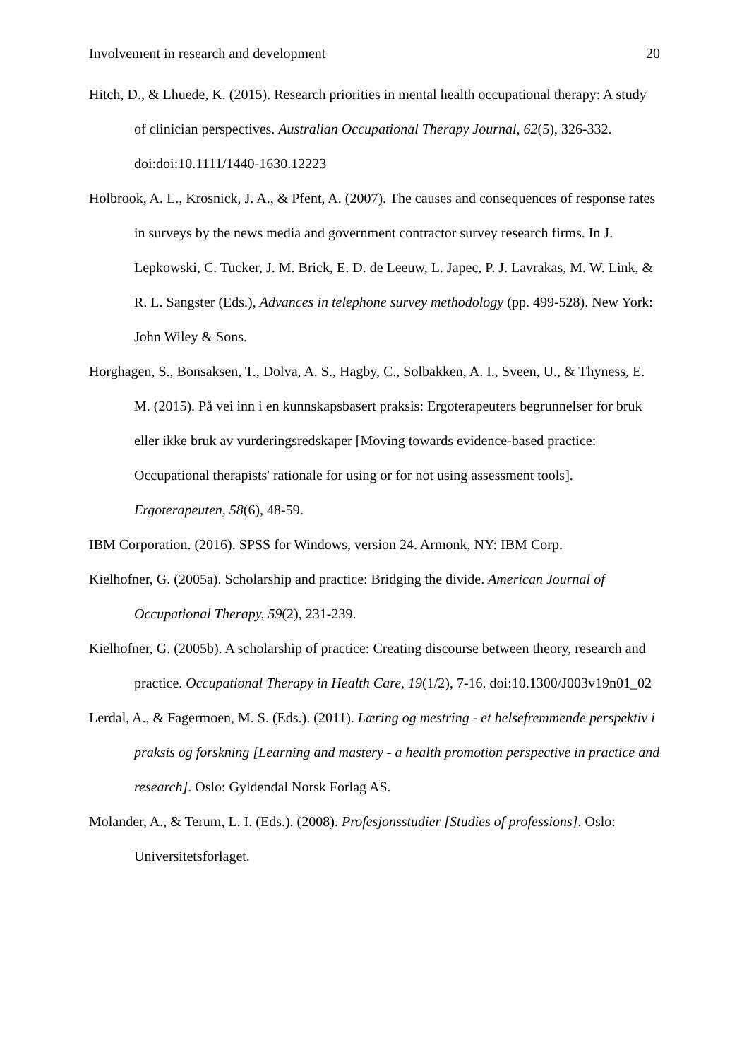Involvement in research and development 20
Hitch, D., & Lhuede, K. (2015). Research priorities in mental health occupational therapy: A study of clinician perspectives. Australian Occupational Therapy Journal, 62(5), 326-332. doi:doi:10.1111/1440-1630.12223
Holbrook, A. L., Krosnick, J. A., & Pfent, A. (2007). The causes and consequences of response rates in surveys by the news media and government contractor survey research firms. In J. Lepkowski, C. Tucker, J. M. Brick, E. D. de Leeuw, L. Japec, P. J. Lavrakas, M. W. Link, & R. L. Sangster (Eds.), Advances in telephone survey methodology (pp. 499-528). New York: John Wiley & Sons.
Horghagen, S., Bonsaksen, T., Dolva, A. S., Hagby, C., Solbakken, A. I., Sveen, U., & Thyness, E. M. (2015). På vei inn i en kunnskapsbasert praksis: Ergoterapeuters begrunnelser for bruk eller ikke bruk av vurderingsredskaper [Moving towards evidence-based practice: Occupational therapists' rationale for using or for not using assessment tools]. Ergoterapeuten, 58(6), 48-59.
IBM Corporation. (2016). SPSS for Windows, version 24. Armonk, NY: IBM Corp.
Kielhofner, G. (2005a). Scholarship and practice: Bridging the divide. American Journal of Occupational Therapy, 59(2), 231-239.
Kielhofner, G. (2005b). A scholarship of practice: Creating discourse between theory, research and practice. Occupational Therapy in Health Care, 19(1/2), 7-16. doi:10.1300/J003v19n01_02
Lerdal, A., & Fagermoen, M. S. (Eds.). (2011). Læring og mestring - et helsefremmende perspektiv i praksis og forskning [Learning and mastery - a health promotion perspective in practice and research]. Oslo: Gyldendal Norsk Forlag AS.
Molander, A., & Terum, L. I. (Eds.). (2008). Profesjonsstudier [Studies of professions]. Oslo: Universitetsforlaget.